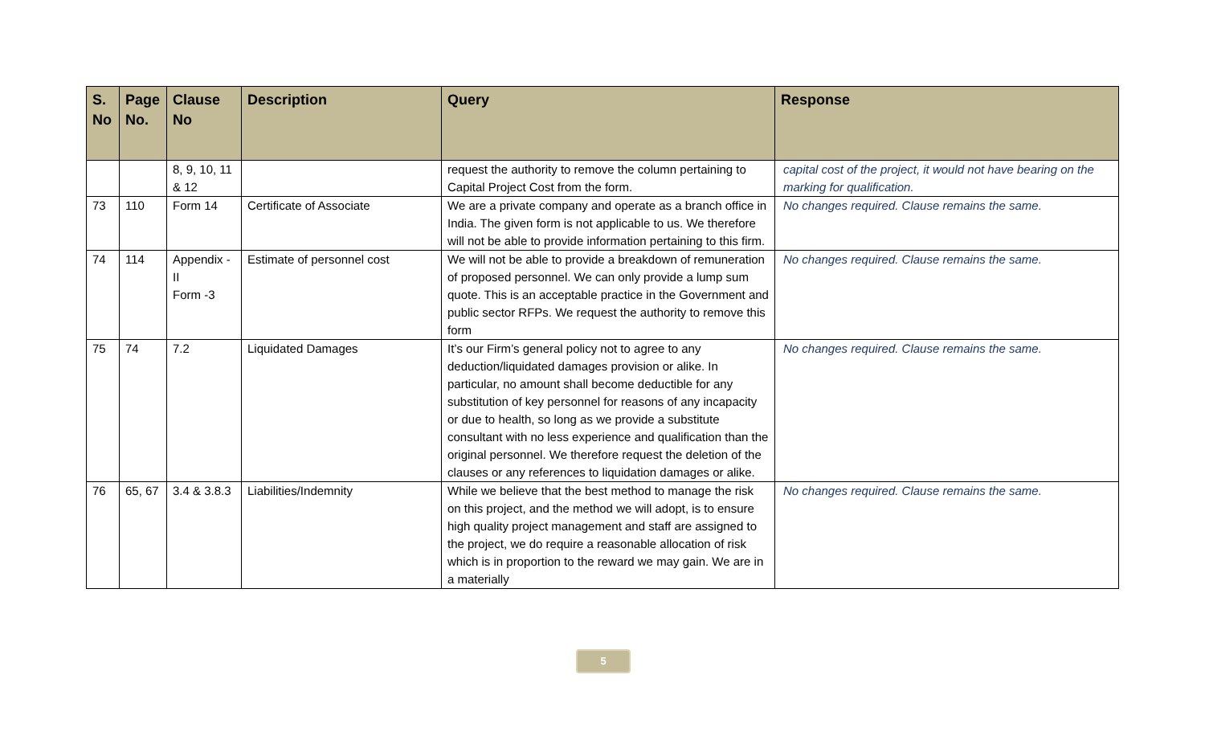| S. No | Page No. | Clause No | Description | Query | Response |
| --- | --- | --- | --- | --- | --- |
| | | 8, 9, 10, 11 & 12 | | request the authority to remove the column pertaining to Capital Project Cost from the form. | capital cost of the project, it would not have bearing on the marking for qualification. |
| 73 | 110 | Form 14 | Certificate of Associate | We are a private company and operate as a branch office in India. The given form is not applicable to us. We therefore will not be able to provide information pertaining to this firm. | No changes required. Clause remains the same. |
| 74 | 114 | Appendix -II Form -3 | Estimate of personnel cost | We will not be able to provide a breakdown of remuneration of proposed personnel. We can only provide a lump sum quote. This is an acceptable practice in the Government and public sector RFPs. We request the authority to remove this form | No changes required. Clause remains the same. |
| 75 | 74 | 7.2 | Liquidated Damages | It’s our Firm’s general policy not to agree to any deduction/liquidated damages provision or alike. In particular, no amount shall become deductible for any substitution of key personnel for reasons of any incapacity or due to health, so long as we provide a substitute consultant with no less experience and qualification than the original personnel. We therefore request the deletion of the clauses or any references to liquidation damages or alike. | No changes required. Clause remains the same. |
| 76 | 65, 67 | 3.4 & 3.8.3 | Liabilities/Indemnity | While we believe that the best method to manage the risk on this project, and the method we will adopt, is to ensure high quality project management and staff are assigned to the project, we do require a reasonable allocation of risk which is in proportion to the reward we may gain. We are in a materially | No changes required. Clause remains the same. |
5